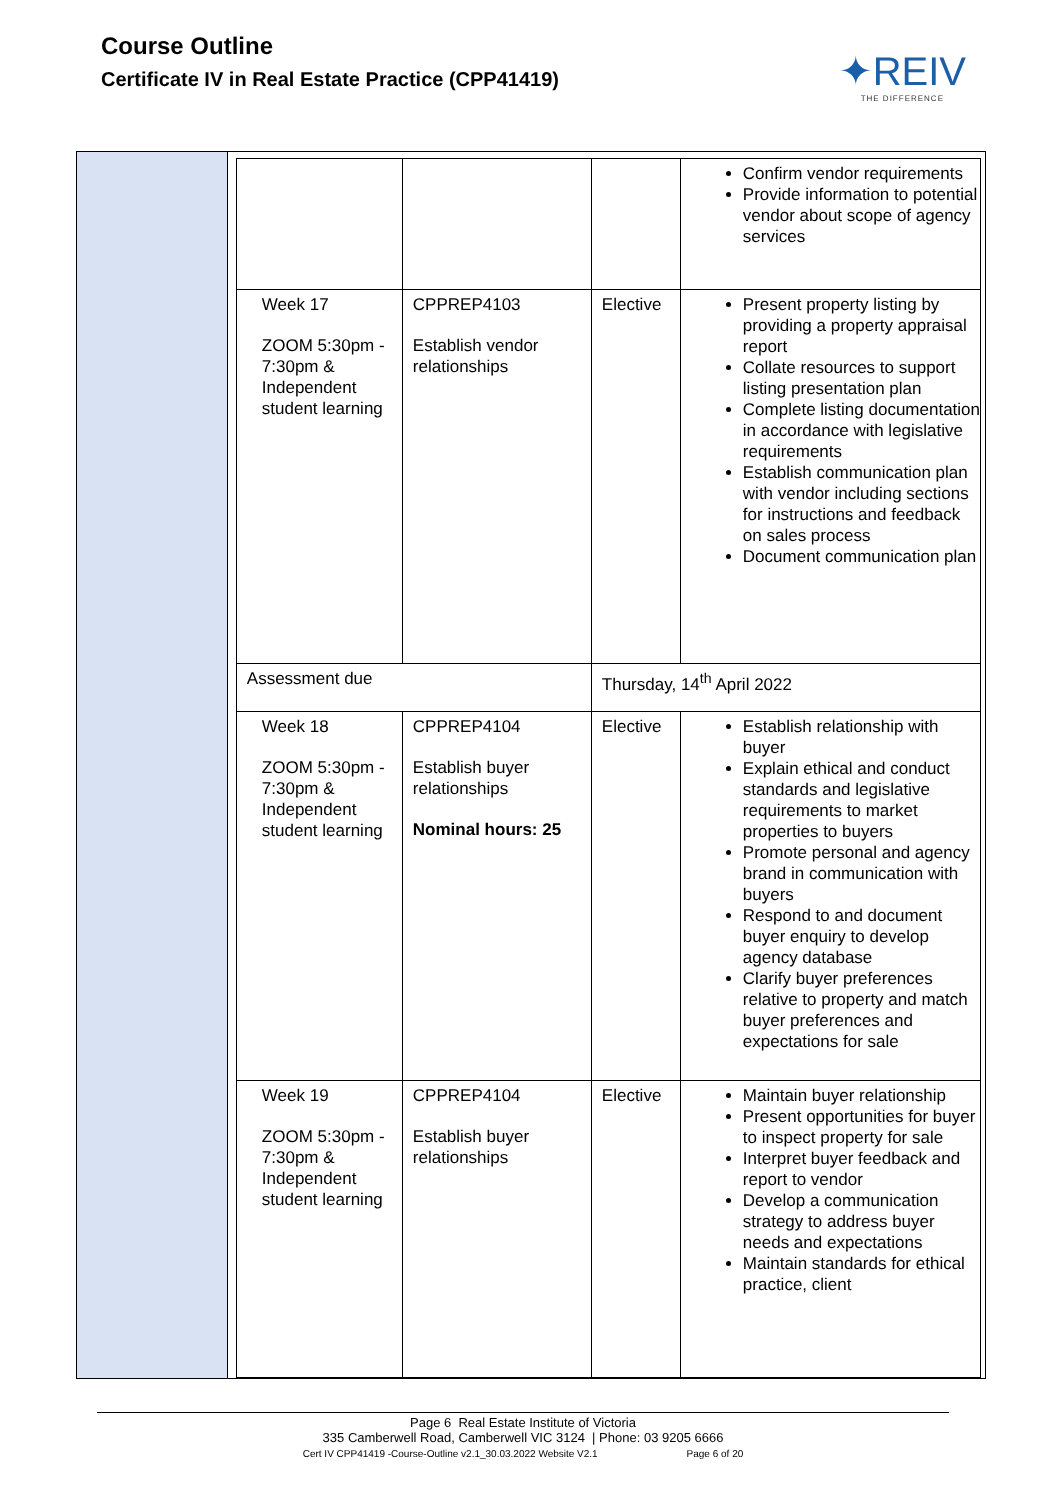Course Outline
Certificate IV in Real Estate Practice (CPP41419)
✦REIV
THE DIFFERENCE
| | | | Confirm vendor requirements Provide information to potential vendor about scope of agency services |
| Week 17 ZOOM 5:30pm - 7:30pm & Independent student learning | CPPREP4103 Establish vendor relationships | Elective | Present property listing by providing a property appraisal report Collate resources to support listing presentation plan Complete listing documentation in accordance with legislative requirements Establish communication plan with vendor including sections for instructions and feedback on sales process Document communication plan |
| Assessment due | | Thursday, 14<sup>th</sup> April 2022 | |
| Week 18 ZOOM 5:30pm - 7:30pm & Independent student learning | CPPREP4104 Establish buyer relationships Nominal hours: 25 | Elective | Establish relationship with buyer Explain ethical and conduct standards and legislative requirements to market properties to buyers Promote personal and agency brand in communication with buyers Respond to and document buyer enquiry to develop agency database Clarify buyer preferences relative to property and match buyer preferences and expectations for sale |
| Week 19 ZOOM 5:30pm - 7:30pm & Independent student learning | CPPREP4104 Establish buyer relationships | Elective | Maintain buyer relationship Present opportunities for buyer to inspect property for sale Interpret buyer feedback and report to vendor Develop a communication strategy to address buyer needs and expectations Maintain standards for ethical practice, client |
Page 6 Real Estate Institute of Victoria
335 Camberwell Road, Camberwell VIC 3124 | Phone: 03 9205 6666
Cert IV CPP41419 -Course-Outline v2.1_30.03.2022 Website V2.1 Page 6 of 20